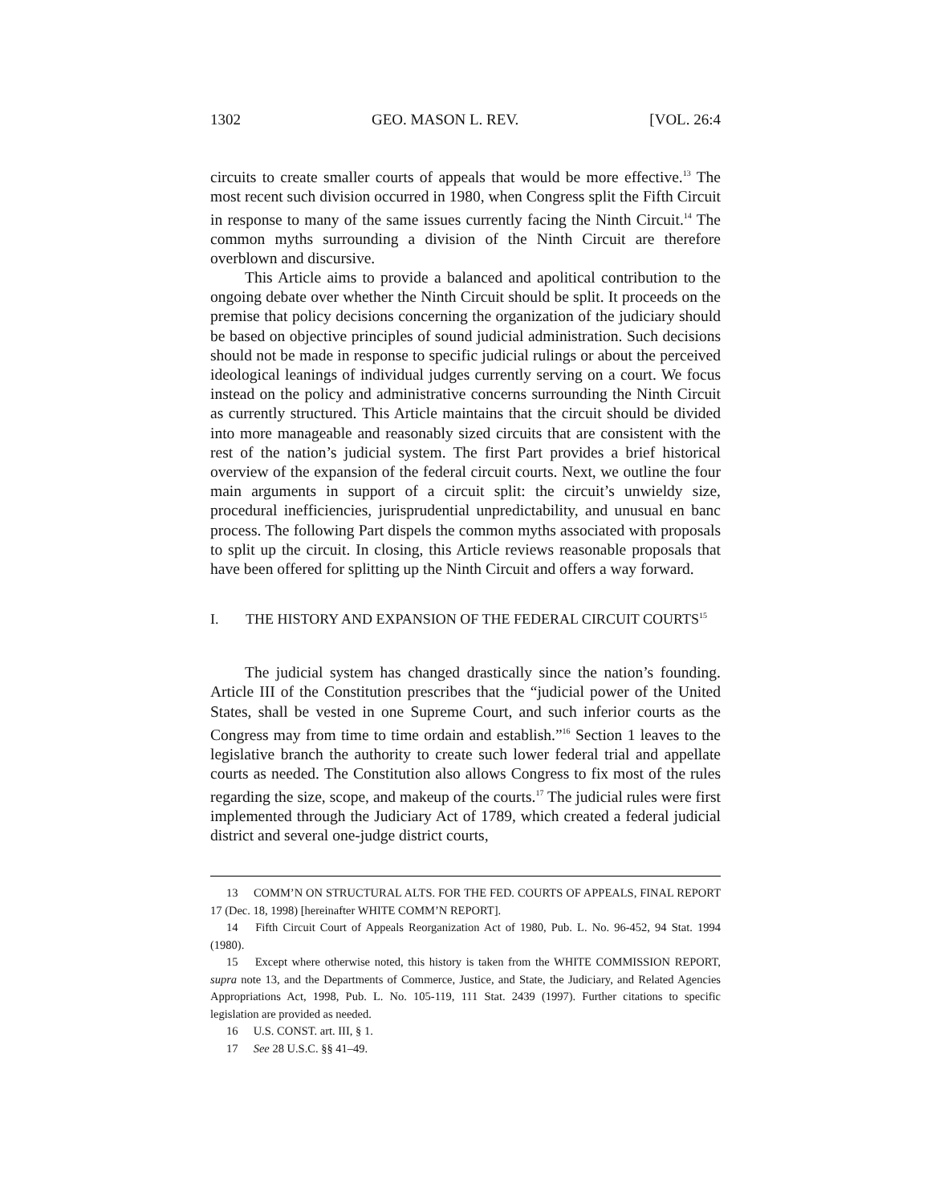1302 GEO. MASON L. REV. [VOL. 26:4
circuits to create smaller courts of appeals that would be more effective.<sup>13</sup> The most recent such division occurred in 1980, when Congress split the Fifth Circuit in response to many of the same issues currently facing the Ninth Circuit.<sup>14</sup> The common myths surrounding a division of the Ninth Circuit are therefore overblown and discursive.
This Article aims to provide a balanced and apolitical contribution to the ongoing debate over whether the Ninth Circuit should be split. It proceeds on the premise that policy decisions concerning the organization of the judiciary should be based on objective principles of sound judicial administration. Such decisions should not be made in response to specific judicial rulings or about the perceived ideological leanings of individual judges currently serving on a court. We focus instead on the policy and administrative concerns surrounding the Ninth Circuit as currently structured. This Article maintains that the circuit should be divided into more manageable and reasonably sized circuits that are consistent with the rest of the nation’s judicial system. The first Part provides a brief historical overview of the expansion of the federal circuit courts. Next, we outline the four main arguments in support of a circuit split: the circuit’s unwieldy size, procedural inefficiencies, jurisprudential unpredictability, and unusual en banc process. The following Part dispels the common myths associated with proposals to split up the circuit. In closing, this Article reviews reasonable proposals that have been offered for splitting up the Ninth Circuit and offers a way forward.
I. THE HISTORY AND EXPANSION OF THE FEDERAL CIRCUIT COURTS<sup>15</sup>
The judicial system has changed drastically since the nation’s founding. Article III of the Constitution prescribes that the “judicial power of the United States, shall be vested in one Supreme Court, and such inferior courts as the Congress may from time to time ordain and establish.”<sup>16</sup> Section 1 leaves to the legislative branch the authority to create such lower federal trial and appellate courts as needed. The Constitution also allows Congress to fix most of the rules regarding the size, scope, and makeup of the courts.<sup>17</sup> The judicial rules were first implemented through the Judiciary Act of 1789, which created a federal judicial district and several one-judge district courts,
13 COMM’N ON STRUCTURAL ALTS. FOR THE FED. COURTS OF APPEALS, FINAL REPORT 17 (Dec. 18, 1998) [hereinafter WHITE COMM’N REPORT].
14 Fifth Circuit Court of Appeals Reorganization Act of 1980, Pub. L. No. 96-452, 94 Stat. 1994 (1980).
15 Except where otherwise noted, this history is taken from the WHITE COMMISSION REPORT, supra note 13, and the Departments of Commerce, Justice, and State, the Judiciary, and Related Agencies Appropriations Act, 1998, Pub. L. No. 105-119, 111 Stat. 2439 (1997). Further citations to specific legislation are provided as needed.
16 U.S. CONST. art. III, § 1.
17 See 28 U.S.C. §§ 41–49.